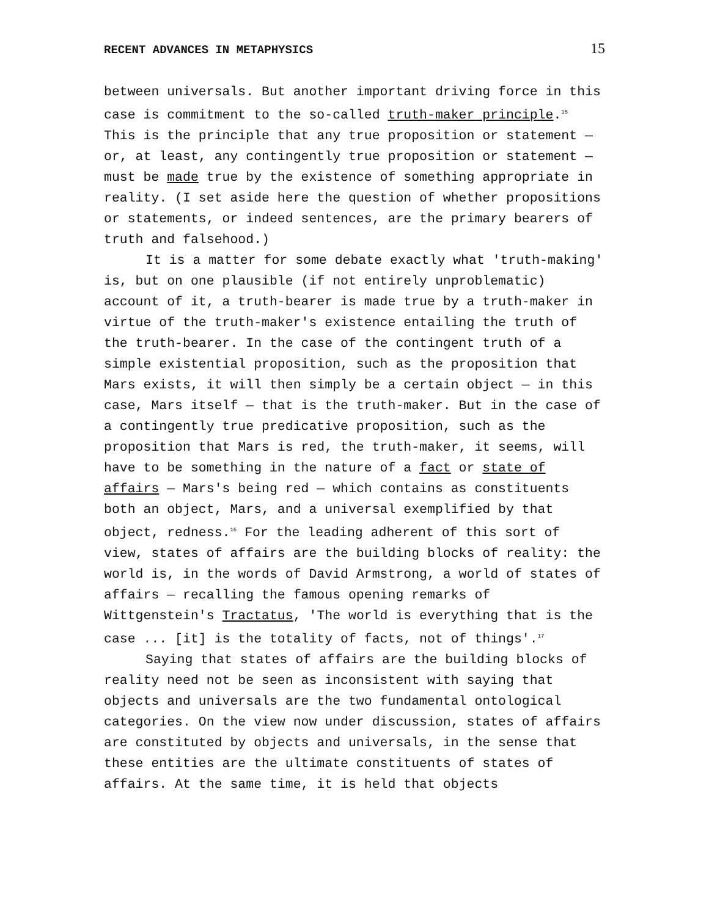RECENT ADVANCES IN METAPHYSICS 15
between universals. But another important driving force in this case is commitment to the so-called truth-maker principle.<sup>15</sup> This is the principle that any true proposition or statement — or, at least, any contingently true proposition or statement — must be made true by the existence of something appropriate in reality. (I set aside here the question of whether propositions or statements, or indeed sentences, are the primary bearers of truth and falsehood.)
It is a matter for some debate exactly what 'truth-making' is, but on one plausible (if not entirely unproblematic) account of it, a truth-bearer is made true by a truth-maker in virtue of the truth-maker's existence entailing the truth of the truth-bearer. In the case of the contingent truth of a simple existential proposition, such as the proposition that Mars exists, it will then simply be a certain object — in this case, Mars itself — that is the truth-maker. But in the case of a contingently true predicative proposition, such as the proposition that Mars is red, the truth-maker, it seems, will have to be something in the nature of a fact or state of affairs — Mars's being red — which contains as constituents both an object, Mars, and a universal exemplified by that object, redness.<sup>16</sup> For the leading adherent of this sort of view, states of affairs are the building blocks of reality: the world is, in the words of David Armstrong, a world of states of affairs — recalling the famous opening remarks of Wittgenstein's Tractatus, 'The world is everything that is the case ... [it] is the totality of facts, not of things'.<sup>17</sup>
Saying that states of affairs are the building blocks of reality need not be seen as inconsistent with saying that objects and universals are the two fundamental ontological categories. On the view now under discussion, states of affairs are constituted by objects and universals, in the sense that these entities are the ultimate constituents of states of affairs. At the same time, it is held that objects